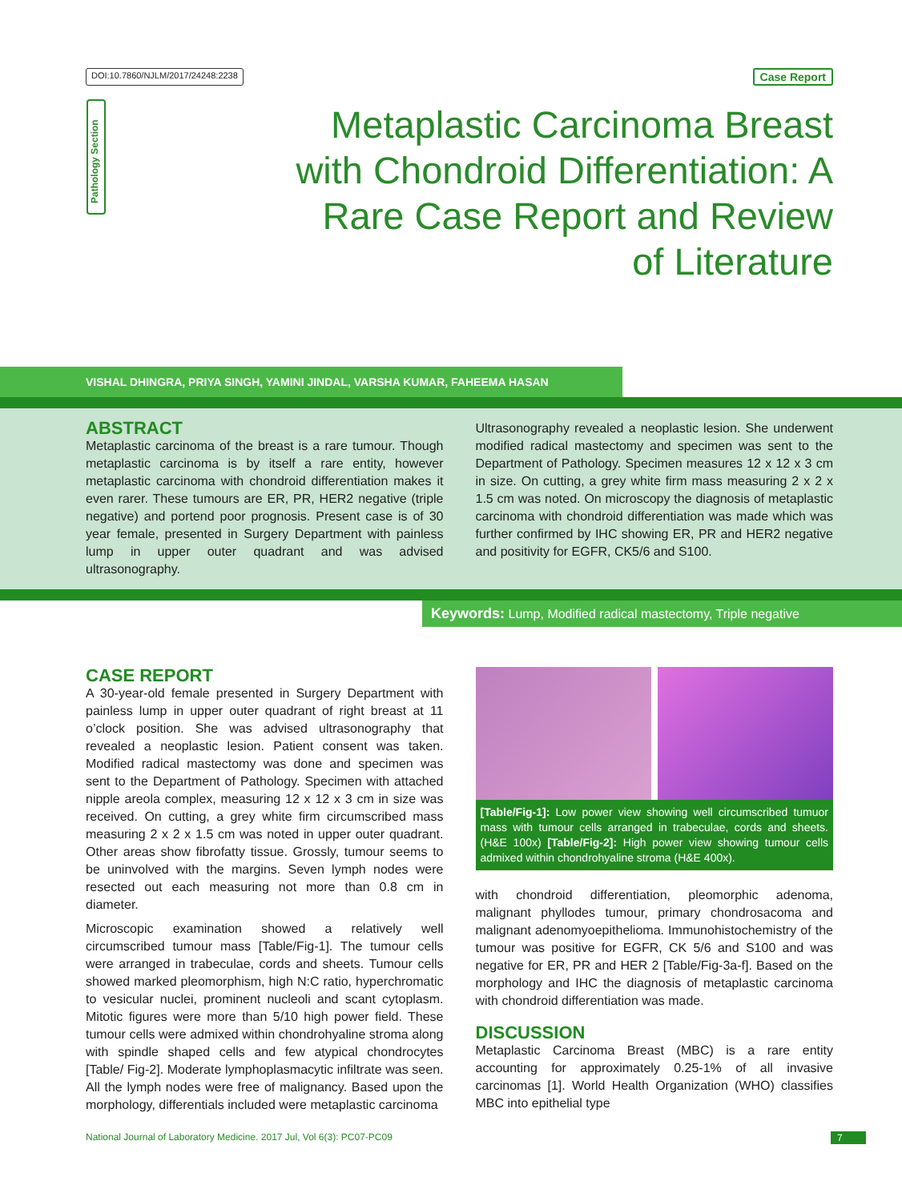DOI:10.7860/NJLM/2017/24248:2238 Case Report
Pathology Section
Metaplastic Carcinoma Breast with Chondroid Differentiation: A Rare Case Report and Review of Literature
VISHAL DHINGRA, PRIYA SINGH, YAMINI JINDAL, VARSHA KUMAR, FAHEEMA HASAN
ABSTRACT
Metaplastic carcinoma of the breast is a rare tumour. Though metaplastic carcinoma is by itself a rare entity, however metaplastic carcinoma with chondroid differentiation makes it even rarer. These tumours are ER, PR, HER2 negative (triple negative) and portend poor prognosis. Present case is of 30 year female, presented in Surgery Department with painless lump in upper outer quadrant and was advised ultrasonography.
Ultrasonography revealed a neoplastic lesion. She underwent modified radical mastectomy and specimen was sent to the Department of Pathology. Specimen measures 12 x 12 x 3 cm in size. On cutting, a grey white firm mass measuring 2 x 2 x 1.5 cm was noted. On microscopy the diagnosis of metaplastic carcinoma with chondroid differentiation was made which was further confirmed by IHC showing ER, PR and HER2 negative and positivity for EGFR, CK5/6 and S100.
Keywords: Lump, Modified radical mastectomy, Triple negative
CASE REPORT
A 30-year-old female presented in Surgery Department with painless lump in upper outer quadrant of right breast at 11 o’clock position. She was advised ultrasonography that revealed a neoplastic lesion. Patient consent was taken. Modified radical mastectomy was done and specimen was sent to the Department of Pathology. Specimen with attached nipple areola complex, measuring 12 x 12 x 3 cm in size was received. On cutting, a grey white firm circumscribed mass measuring 2 x 2 x 1.5 cm was noted in upper outer quadrant. Other areas show fibrofatty tissue. Grossly, tumour seems to be uninvolved with the margins. Seven lymph nodes were resected out each measuring not more than 0.8 cm in diameter.
Microscopic examination showed a relatively well circumscribed tumour mass [Table/Fig-1]. The tumour cells were arranged in trabeculae, cords and sheets. Tumour cells showed marked pleomorphism, high N:C ratio, hyperchromatic to vesicular nuclei, prominent nucleoli and scant cytoplasm. Mitotic figures were more than 5/10 high power field. These tumour cells were admixed within chondrohyaline stroma along with spindle shaped cells and few atypical chondrocytes [Table/ Fig-2]. Moderate lymphoplasmacytic infiltrate was seen. All the lymph nodes were free of malignancy. Based upon the morphology, differentials included were metaplastic carcinoma
[Table/Fig-1]: Low power view showing well circumscribed tumuor mass with tumour cells arranged in trabeculae, cords and sheets. (H&E 100x) [Table/Fig-2]: High power view showing tumour cells admixed within chondrohyaline stroma (H&E 400x).
with chondroid differentiation, pleomorphic adenoma, malignant phyllodes tumour, primary chondrosacoma and malignant adenomyoepithelioma. Immunohistochemistry of the tumour was positive for EGFR, CK 5/6 and S100 and was negative for ER, PR and HER 2 [Table/Fig-3a-f]. Based on the morphology and IHC the diagnosis of metaplastic carcinoma with chondroid differentiation was made.
DISCUSSION
Metaplastic Carcinoma Breast (MBC) is a rare entity accounting for approximately 0.25-1% of all invasive carcinomas [1]. World Health Organization (WHO) classifies MBC into epithelial type
National Journal of Laboratory Medicine. 2017 Jul, Vol 6(3): PC07-PC09 7